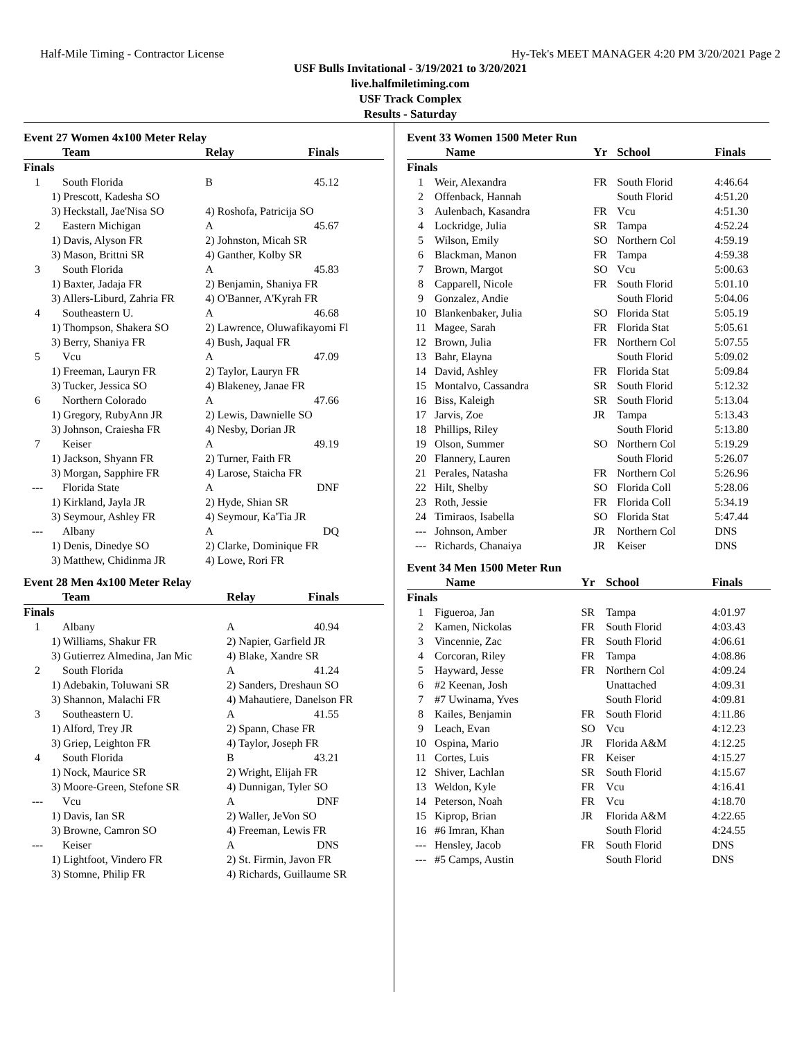Half-Mile Timing - Contractor License Hy-Tek's MEET MANAGER 4:20 PM 3/20/2021 Page 2
USF Bulls Invitational - 3/19/2021 to 3/20/2021
live.halfmiletiming.com
USF Track Complex
Results - Saturday
Event 27 Women 4x100 Meter Relay
| | Team | Relay | Finals |
| --- | --- | --- | --- |
| Finals | | | |
| 1 | South Florida | B | 45.12 |
| | 1) Prescott, Kadesha SO | | |
| | 3) Heckstall, Jae'Nisa SO | 4) Roshofa, Patricija SO | |
| 2 | Eastern Michigan | A | 45.67 |
| | 1) Davis, Alyson FR | 2) Johnston, Micah SR | |
| | 3) Mason, Brittni SR | 4) Ganther, Kolby SR | |
| 3 | South Florida | A | 45.83 |
| | 1) Baxter, Jadaja FR | 2) Benjamin, Shaniya FR | |
| | 3) Allers-Liburd, Zahria FR | 4) O'Banner, A'Kyrah FR | |
| 4 | Southeastern U. | A | 46.68 |
| | 1) Thompson, Shakera SO | 2) Lawrence, Oluwafikayomi Fl | |
| | 3) Berry, Shaniya FR | 4) Bush, Jaqual FR | |
| 5 | Vcu | A | 47.09 |
| | 1) Freeman, Lauryn FR | 2) Taylor, Lauryn FR | |
| | 3) Tucker, Jessica SO | 4) Blakeney, Janae FR | |
| 6 | Northern Colorado | A | 47.66 |
| | 1) Gregory, RubyAnn JR | 2) Lewis, Dawnielle SO | |
| | 3) Johnson, Craiesha FR | 4) Nesby, Dorian JR | |
| 7 | Keiser | A | 49.19 |
| | 1) Jackson, Shyann FR | 2) Turner, Faith FR | |
| | 3) Morgan, Sapphire FR | 4) Larose, Staicha FR | |
| --- | Florida State | A | DNF |
| | 1) Kirkland, Jayla JR | 2) Hyde, Shian SR | |
| | 3) Seymour, Ashley FR | 4) Seymour, Ka'Tia JR | |
| --- | Albany | A | DQ |
| | 1) Denis, Dinedye SO | 2) Clarke, Dominique FR | |
| | 3) Matthew, Chidinma JR | 4) Lowe, Rori FR | |
Event 28 Men 4x100 Meter Relay
| | Team | Relay | Finals |
| --- | --- | --- | --- |
| Finals | | | |
| 1 | Albany | A | 40.94 |
| | 1) Williams, Shakur FR | 2) Napier, Garfield JR | |
| | 3) Gutierrez Almedina, Jan Mic | 4) Blake, Xandre SR | |
| 2 | South Florida | A | 41.24 |
| | 1) Adebakin, Toluwani SR | 2) Sanders, Dreshaun SO | |
| | 3) Shannon, Malachi FR | 4) Mahautiere, Danelson FR | |
| 3 | Southeastern U. | A | 41.55 |
| | 1) Alford, Trey JR | 2) Spann, Chase FR | |
| | 3) Griep, Leighton FR | 4) Taylor, Joseph FR | |
| 4 | South Florida | B | 43.21 |
| | 1) Nock, Maurice SR | 2) Wright, Elijah FR | |
| | 3) Moore-Green, Stefone SR | 4) Dunnigan, Tyler SO | |
| --- | Vcu | A | DNF |
| | 1) Davis, Ian SR | 2) Waller, JeVon SO | |
| | 3) Browne, Camron SO | 4) Freeman, Lewis FR | |
| --- | Keiser | A | DNS |
| | 1) Lightfoot, Vindero FR | 2) St. Firmin, Javon FR | |
| | 3) Stomne, Philip FR | 4) Richards, Guillaume SR | |
Event 33 Women 1500 Meter Run
| | Name | Yr | School | Finals |
| --- | --- | --- | --- | --- |
| Finals | | | | |
| 1 | Weir, Alexandra | FR | South Florid | 4:46.64 |
| 2 | Offenback, Hannah | | South Florid | 4:51.20 |
| 3 | Aulenbach, Kasandra | FR | Vcu | 4:51.30 |
| 4 | Lockridge, Julia | SR | Tampa | 4:52.24 |
| 5 | Wilson, Emily | SO | Northern Col | 4:59.19 |
| 6 | Blackman, Manon | FR | Tampa | 4:59.38 |
| 7 | Brown, Margot | SO | Vcu | 5:00.63 |
| 8 | Capparell, Nicole | FR | South Florid | 5:01.10 |
| 9 | Gonzalez, Andie | | South Florid | 5:04.06 |
| 10 | Blankenbaker, Julia | SO | Florida Stat | 5:05.19 |
| 11 | Magee, Sarah | FR | Florida Stat | 5:05.61 |
| 12 | Brown, Julia | FR | Northern Col | 5:07.55 |
| 13 | Bahr, Elayna | | South Florid | 5:09.02 |
| 14 | David, Ashley | FR | Florida Stat | 5:09.84 |
| 15 | Montalvo, Cassandra | SR | South Florid | 5:12.32 |
| 16 | Biss, Kaleigh | SR | South Florid | 5:13.04 |
| 17 | Jarvis, Zoe | JR | Tampa | 5:13.43 |
| 18 | Phillips, Riley | | South Florid | 5:13.80 |
| 19 | Olson, Summer | SO | Northern Col | 5:19.29 |
| 20 | Flannery, Lauren | | South Florid | 5:26.07 |
| 21 | Perales, Natasha | FR | Northern Col | 5:26.96 |
| 22 | Hilt, Shelby | SO | Florida Coll | 5:28.06 |
| 23 | Roth, Jessie | FR | Florida Coll | 5:34.19 |
| 24 | Timiraos, Isabella | SO | Florida Stat | 5:47.44 |
| --- | Johnson, Amber | JR | Northern Col | DNS |
| --- | Richards, Chanaiya | JR | Keiser | DNS |
Event 34 Men 1500 Meter Run
| | Name | Yr | School | Finals |
| --- | --- | --- | --- | --- |
| Finals | | | | |
| 1 | Figueroa, Jan | SR | Tampa | 4:01.97 |
| 2 | Kamen, Nickolas | FR | South Florid | 4:03.43 |
| 3 | Vincennie, Zac | FR | South Florid | 4:06.61 |
| 4 | Corcoran, Riley | FR | Tampa | 4:08.86 |
| 5 | Hayward, Jesse | FR | Northern Col | 4:09.24 |
| 6 | #2 Keenan, Josh | | Unattached | 4:09.31 |
| 7 | #7 Uwinama, Yves | | South Florid | 4:09.81 |
| 8 | Kailes, Benjamin | FR | South Florid | 4:11.86 |
| 9 | Leach, Evan | SO | Vcu | 4:12.23 |
| 10 | Ospina, Mario | JR | Florida A&M | 4:12.25 |
| 11 | Cortes, Luis | FR | Keiser | 4:15.27 |
| 12 | Shiver, Lachlan | SR | South Florid | 4:15.67 |
| 13 | Weldon, Kyle | FR | Vcu | 4:16.41 |
| 14 | Peterson, Noah | FR | Vcu | 4:18.70 |
| 15 | Kiprop, Brian | JR | Florida A&M | 4:22.65 |
| 16 | #6 Imran, Khan | | South Florid | 4:24.55 |
| --- | Hensley, Jacob | FR | South Florid | DNS |
| --- | #5 Camps, Austin | | South Florid | DNS |